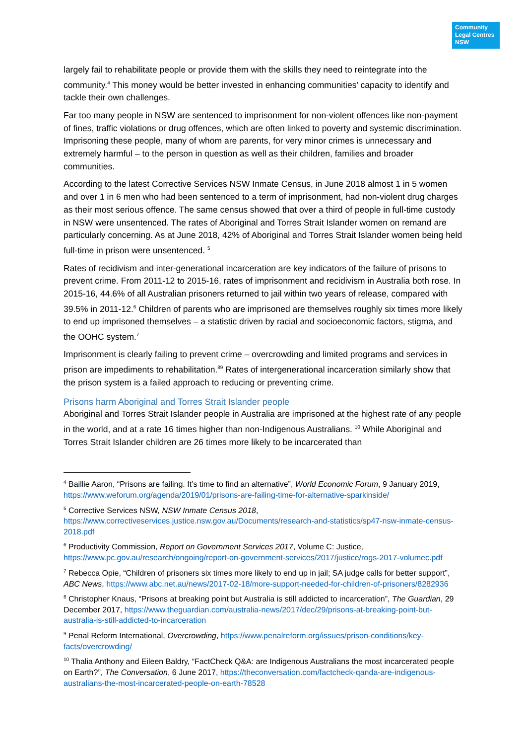Community
Legal Centres
NSW
largely fail to rehabilitate people or provide them with the skills they need to reintegrate into the community.<sup>4</sup> This money would be better invested in enhancing communities’ capacity to identify and tackle their own challenges.
Far too many people in NSW are sentenced to imprisonment for non-violent offences like non-payment of fines, traffic violations or drug offences, which are often linked to poverty and systemic discrimination. Imprisoning these people, many of whom are parents, for very minor crimes is unnecessary and extremely harmful – to the person in question as well as their children, families and broader communities.
According to the latest Corrective Services NSW Inmate Census, in June 2018 almost 1 in 5 women and over 1 in 6 men who had been sentenced to a term of imprisonment, had non-violent drug charges as their most serious offence. The same census showed that over a third of people in full-time custody in NSW were unsentenced. The rates of Aboriginal and Torres Strait Islander women on remand are particularly concerning. As at June 2018, 42% of Aboriginal and Torres Strait Islander women being held full-time in prison were unsentenced. <sup>5</sup>
Rates of recidivism and inter-generational incarceration are key indicators of the failure of prisons to prevent crime. From 2011-12 to 2015-16, rates of imprisonment and recidivism in Australia both rose. In 2015-16, 44.6% of all Australian prisoners returned to jail within two years of release, compared with 39.5% in 2011-12.<sup>6</sup> Children of parents who are imprisoned are themselves roughly six times more likely to end up imprisoned themselves – a statistic driven by racial and socioeconomic factors, stigma, and the OOHC system.<sup>7</sup>
Imprisonment is clearly failing to prevent crime – overcrowding and limited programs and services in prison are impediments to rehabilitation.<sup>89</sup> Rates of intergenerational incarceration similarly show that the prison system is a failed approach to reducing or preventing crime.
Prisons harm Aboriginal and Torres Strait Islander people
Aboriginal and Torres Strait Islander people in Australia are imprisoned at the highest rate of any people in the world, and at a rate 16 times higher than non-Indigenous Australians. <sup>10</sup> While Aboriginal and Torres Strait Islander children are 26 times more likely to be incarcerated than
<sup>4</sup> Baillie Aaron, “Prisons are failing. It’s time to find an alternative”, World Economic Forum, 9 January 2019, https://www.weforum.org/agenda/2019/01/prisons-are-failing-time-for-alternative-sparkinside/
<sup>5</sup> Corrective Services NSW, NSW Inmate Census 2018, https://www.correctiveservices.justice.nsw.gov.au/Documents/research-and-statistics/sp47-nsw-inmate-census-2018.pdf
<sup>6</sup> Productivity Commission, Report on Government Services 2017, Volume C: Justice, https://www.pc.gov.au/research/ongoing/report-on-government-services/2017/justice/rogs-2017-volumec.pdf
<sup>7</sup> Rebecca Opie, “Children of prisoners six times more likely to end up in jail; SA judge calls for better support”, ABC News, https://www.abc.net.au/news/2017-02-18/more-support-needed-for-children-of-prisoners/8282936
<sup>8</sup> Christopher Knaus, “Prisons at breaking point but Australia is still addicted to incarceration”, The Guardian, 29 December 2017, https://www.theguardian.com/australia-news/2017/dec/29/prisons-at-breaking-point-but-australia-is-still-addicted-to-incarceration
<sup>9</sup> Penal Reform International, Overcrowding, https://www.penalreform.org/issues/prison-conditions/key-facts/overcrowding/
<sup>10</sup> Thalia Anthony and Eileen Baldry, “FactCheck Q&A: are Indigenous Australians the most incarcerated people on Earth?”, The Conversation, 6 June 2017, https://theconversation.com/factcheck-qanda-are-indigenous-australians-the-most-incarcerated-people-on-earth-78528